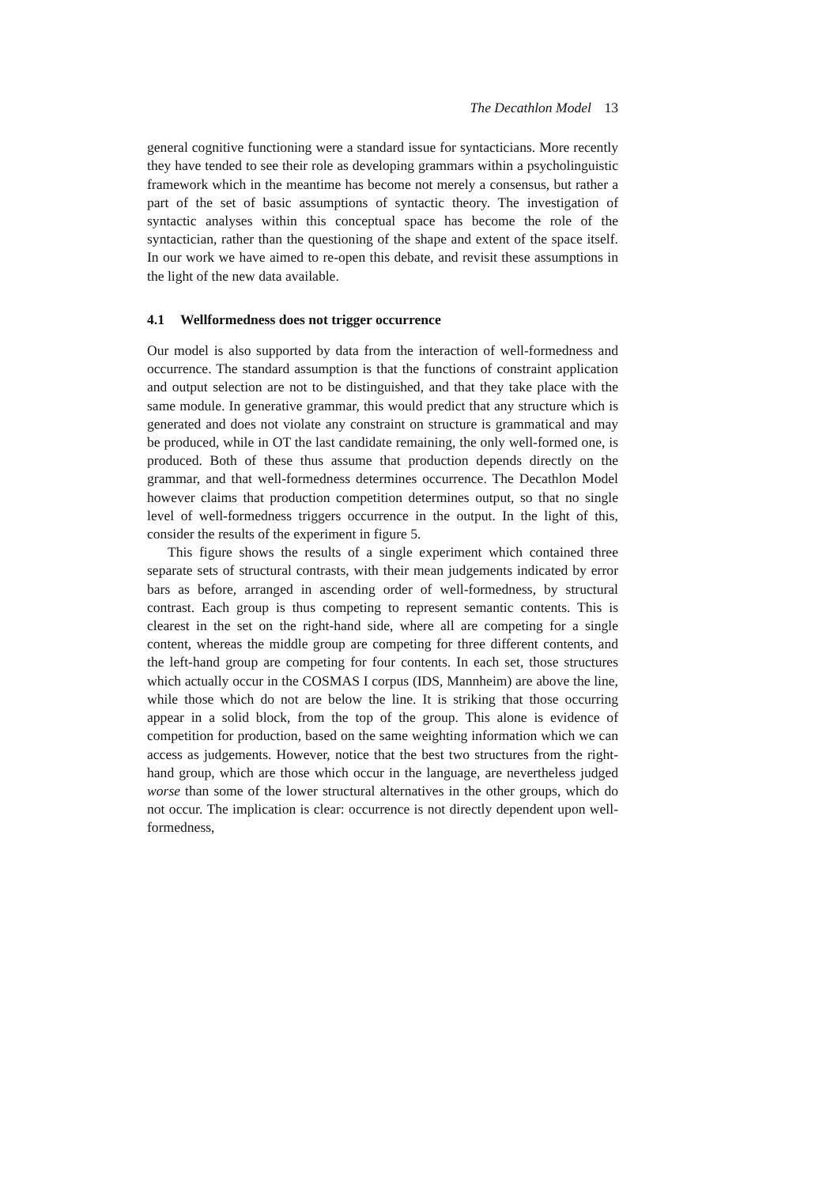The Decathlon Model 13
general cognitive functioning were a standard issue for syntacticians. More recently they have tended to see their role as developing grammars within a psycholinguistic framework which in the meantime has become not merely a consensus, but rather a part of the set of basic assumptions of syntactic theory. The investigation of syntactic analyses within this conceptual space has become the role of the syntactician, rather than the questioning of the shape and extent of the space itself. In our work we have aimed to re-open this debate, and revisit these assumptions in the light of the new data available.
4.1 Wellformedness does not trigger occurrence
Our model is also supported by data from the interaction of well-formedness and occurrence. The standard assumption is that the functions of constraint application and output selection are not to be distinguished, and that they take place with the same module. In generative grammar, this would predict that any structure which is generated and does not violate any constraint on structure is grammatical and may be produced, while in OT the last candidate remaining, the only well-formed one, is produced. Both of these thus assume that production depends directly on the grammar, and that well-formedness determines occurrence. The Decathlon Model however claims that production competition determines output, so that no single level of well-formedness triggers occurrence in the output. In the light of this, consider the results of the experiment in figure 5.
This figure shows the results of a single experiment which contained three separate sets of structural contrasts, with their mean judgements indicated by error bars as before, arranged in ascending order of well-formedness, by structural contrast. Each group is thus competing to represent semantic contents. This is clearest in the set on the right-hand side, where all are competing for a single content, whereas the middle group are competing for three different contents, and the left-hand group are competing for four contents. In each set, those structures which actually occur in the COSMAS I corpus (IDS, Mannheim) are above the line, while those which do not are below the line. It is striking that those occurring appear in a solid block, from the top of the group. This alone is evidence of competition for production, based on the same weighting information which we can access as judgements. However, notice that the best two structures from the right-hand group, which are those which occur in the language, are nevertheless judged worse than some of the lower structural alternatives in the other groups, which do not occur. The implication is clear: occurrence is not directly dependent upon well-formedness,